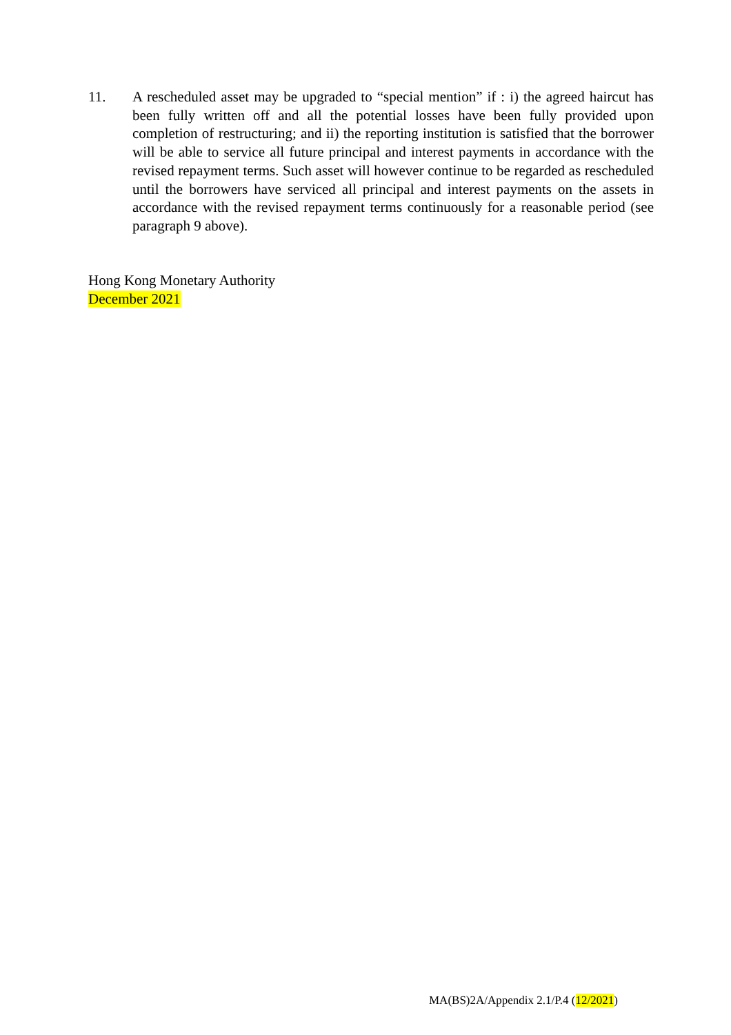11. A rescheduled asset may be upgraded to “special mention” if : i) the agreed haircut has been fully written off and all the potential losses have been fully provided upon completion of restructuring; and ii) the reporting institution is satisfied that the borrower will be able to service all future principal and interest payments in accordance with the revised repayment terms. Such asset will however continue to be regarded as rescheduled until the borrowers have serviced all principal and interest payments on the assets in accordance with the revised repayment terms continuously for a reasonable period (see paragraph 9 above).
Hong Kong Monetary Authority
December 2021
MA(BS)2A/Appendix 2.1/P.4 (12/2021)